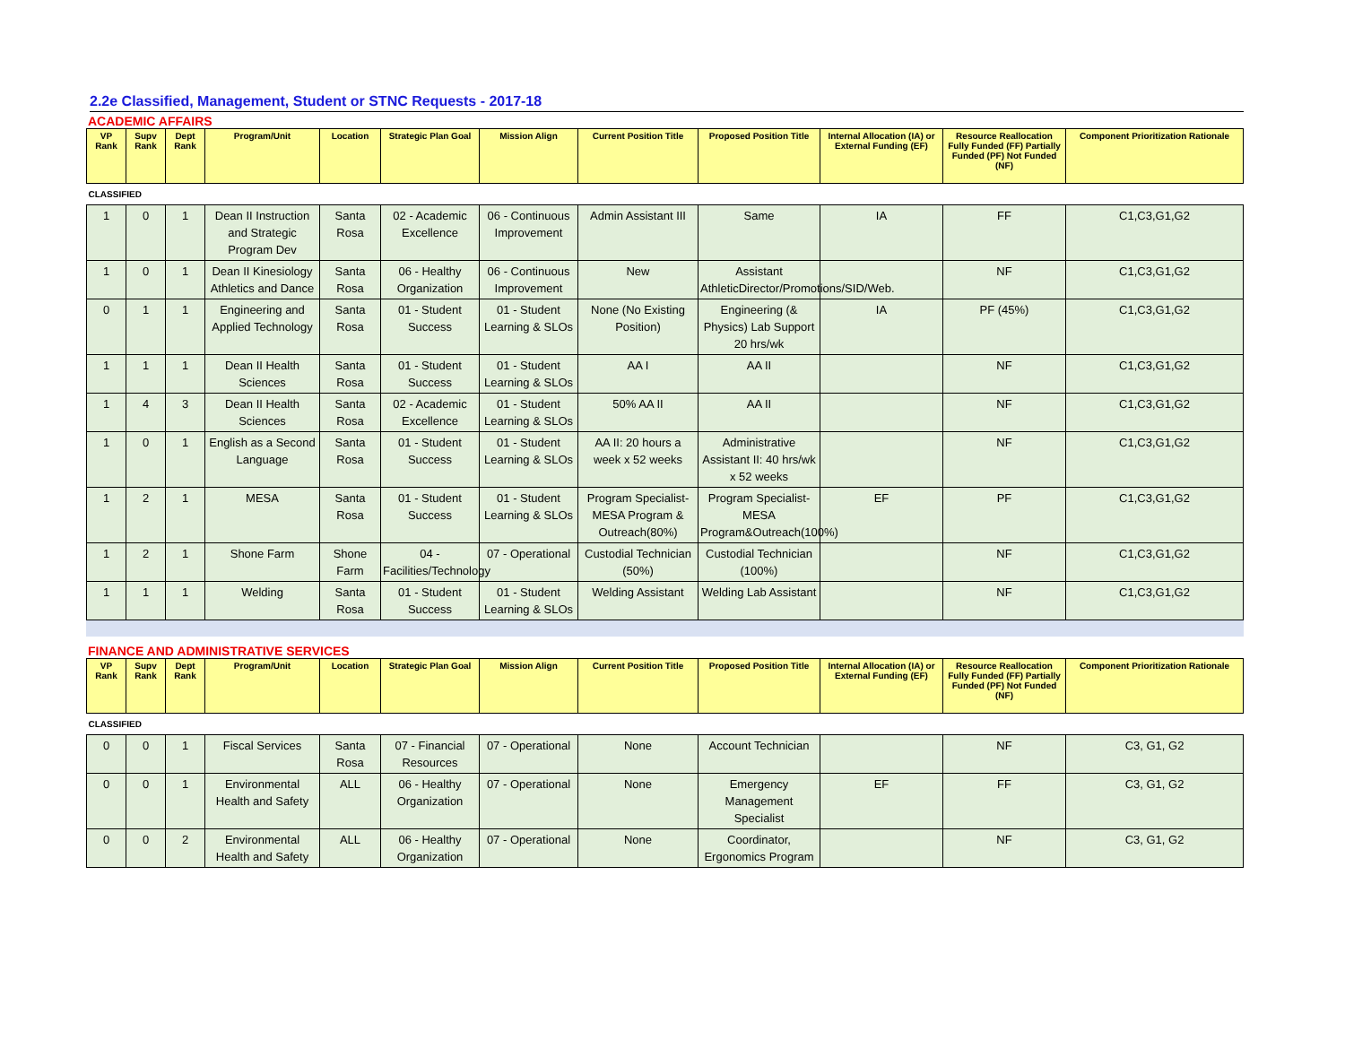2.2e Classified, Management, Student or STNC Requests - 2017-18
ACADEMIC AFFAIRS
| VP Rank | Supv Rank | Dept Rank | Program/Unit | Location | Strategic Plan Goal | Mission Align | Current Position Title | Proposed Position Title | Internal Allocation (IA) or External Funding (EF) | Resource Reallocation Fully Funded (FF) Partially Funded (PF) Not Funded (NF) | Component Prioritization Rationale |
| --- | --- | --- | --- | --- | --- | --- | --- | --- | --- | --- | --- |
| CLASSIFIED | | | | | | | | | | | |
| 1 | 0 | 1 | Dean II Instruction and Strategic Program Dev | Santa Rosa | 02 - Academic Excellence | 06 - Continuous Improvement | Admin Assistant III | Same | IA | FF | C1,C3,G1,G2 |
| 1 | 0 | 1 | Dean II Kinesiology Athletics and Dance | Santa Rosa | 06 - Healthy Organization | 06 - Continuous Improvement | New | Assistant AthleticDirector/Promotions/SID/Web. | | NF | C1,C3,G1,G2 |
| 0 | 1 | 1 | Engineering and Applied Technology | Santa Rosa | 01 - Student Success | 01 - Student Learning & SLOs | None (No Existing Position) | Engineering (& Physics) Lab Support 20 hrs/wk | IA | PF (45%) | C1,C3,G1,G2 |
| 1 | 1 | 1 | Dean II Health Sciences | Santa Rosa | 01 - Student Success | 01 - Student Learning & SLOs | AA I | AA II | | NF | C1,C3,G1,G2 |
| 1 | 4 | 3 | Dean II Health Sciences | Santa Rosa | 02 - Academic Excellence | 01 - Student Learning & SLOs | 50% AA II | AA II | | NF | C1,C3,G1,G2 |
| 1 | 0 | 1 | English as a Second Language | Santa Rosa | 01 - Student Success | 01 - Student Learning & SLOs | AA II: 20 hours a week x 52 weeks | Administrative Assistant II: 40 hrs/wk x 52 weeks | | NF | C1,C3,G1,G2 |
| 1 | 2 | 1 | MESA | Santa Rosa | 01 - Student Success | 01 - Student Learning & SLOs | Program Specialist-MESA Program & Outreach(80%) | Program Specialist-MESA Program&Outreach(100%) | EF | PF | C1,C3,G1,G2 |
| 1 | 2 | 1 | Shone Farm | Shone Farm | 04 - Facilities/Technology | 07 - Operational | Custodial Technician (50%) | Custodial Technician (100%) | | NF | C1,C3,G1,G2 |
| 1 | 1 | 1 | Welding | Santa Rosa | 01 - Student Success | 01 - Student Learning & SLOs | Welding Assistant | Welding Lab Assistant | | NF | C1,C3,G1,G2 |
FINANCE AND ADMINISTRATIVE SERVICES
| VP Rank | Supv Rank | Dept Rank | Program/Unit | Location | Strategic Plan Goal | Mission Align | Current Position Title | Proposed Position Title | Internal Allocation (IA) or External Funding (EF) | Resource Reallocation Fully Funded (FF) Partially Funded (PF) Not Funded (NF) | Component Prioritization Rationale |
| --- | --- | --- | --- | --- | --- | --- | --- | --- | --- | --- | --- |
| CLASSIFIED | | | | | | | | | | | |
| 0 | 0 | 1 | Fiscal Services | Santa Rosa | 07 - Financial Resources | 07 - Operational | None | Account Technician | | NF | C3, G1, G2 |
| 0 | 0 | 1 | Environmental Health and Safety | ALL | 06 - Healthy Organization | 07 - Operational | None | Emergency Management Specialist | EF | FF | C3, G1, G2 |
| 0 | 0 | 2 | Environmental Health and Safety | ALL | 06 - Healthy Organization | 07 - Operational | None | Coordinator, Ergonomics Program | | NF | C3, G1, G2 |